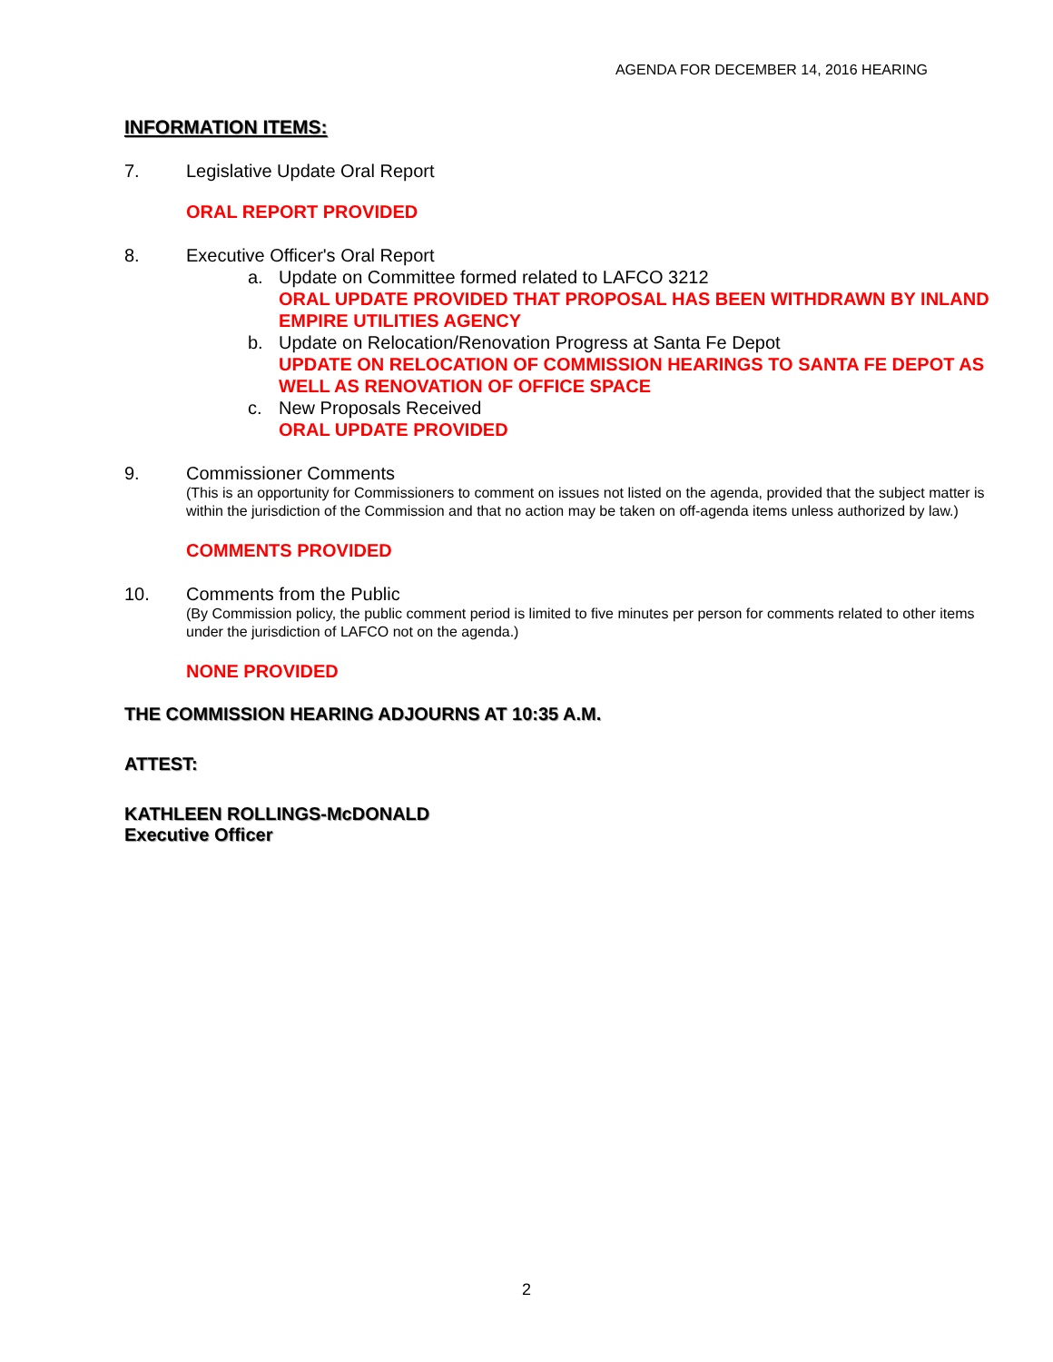AGENDA FOR DECEMBER 14, 2016 HEARING
INFORMATION ITEMS:
7. Legislative Update Oral Report
ORAL REPORT PROVIDED
8. Executive Officer's Oral Report
a. Update on Committee formed related to LAFCO 3212
ORAL UPDATE PROVIDED THAT PROPOSAL HAS BEEN WITHDRAWN BY INLAND EMPIRE UTILITIES AGENCY
b. Update on Relocation/Renovation Progress at Santa Fe Depot
UPDATE ON RELOCATION OF COMMISSION HEARINGS TO SANTA FE DEPOT AS WELL AS RENOVATION OF OFFICE SPACE
c. New Proposals Received
ORAL UPDATE PROVIDED
9. Commissioner Comments
(This is an opportunity for Commissioners to comment on issues not listed on the agenda, provided that the subject matter is within the jurisdiction of the Commission and that no action may be taken on off-agenda items unless authorized by law.)
COMMENTS PROVIDED
10. Comments from the Public
(By Commission policy, the public comment period is limited to five minutes per person for comments related to other items under the jurisdiction of LAFCO not on the agenda.)
NONE PROVIDED
THE COMMISSION HEARING ADJOURNS AT 10:35 A.M.
ATTEST:
KATHLEEN ROLLINGS-McDONALD
Executive Officer
2